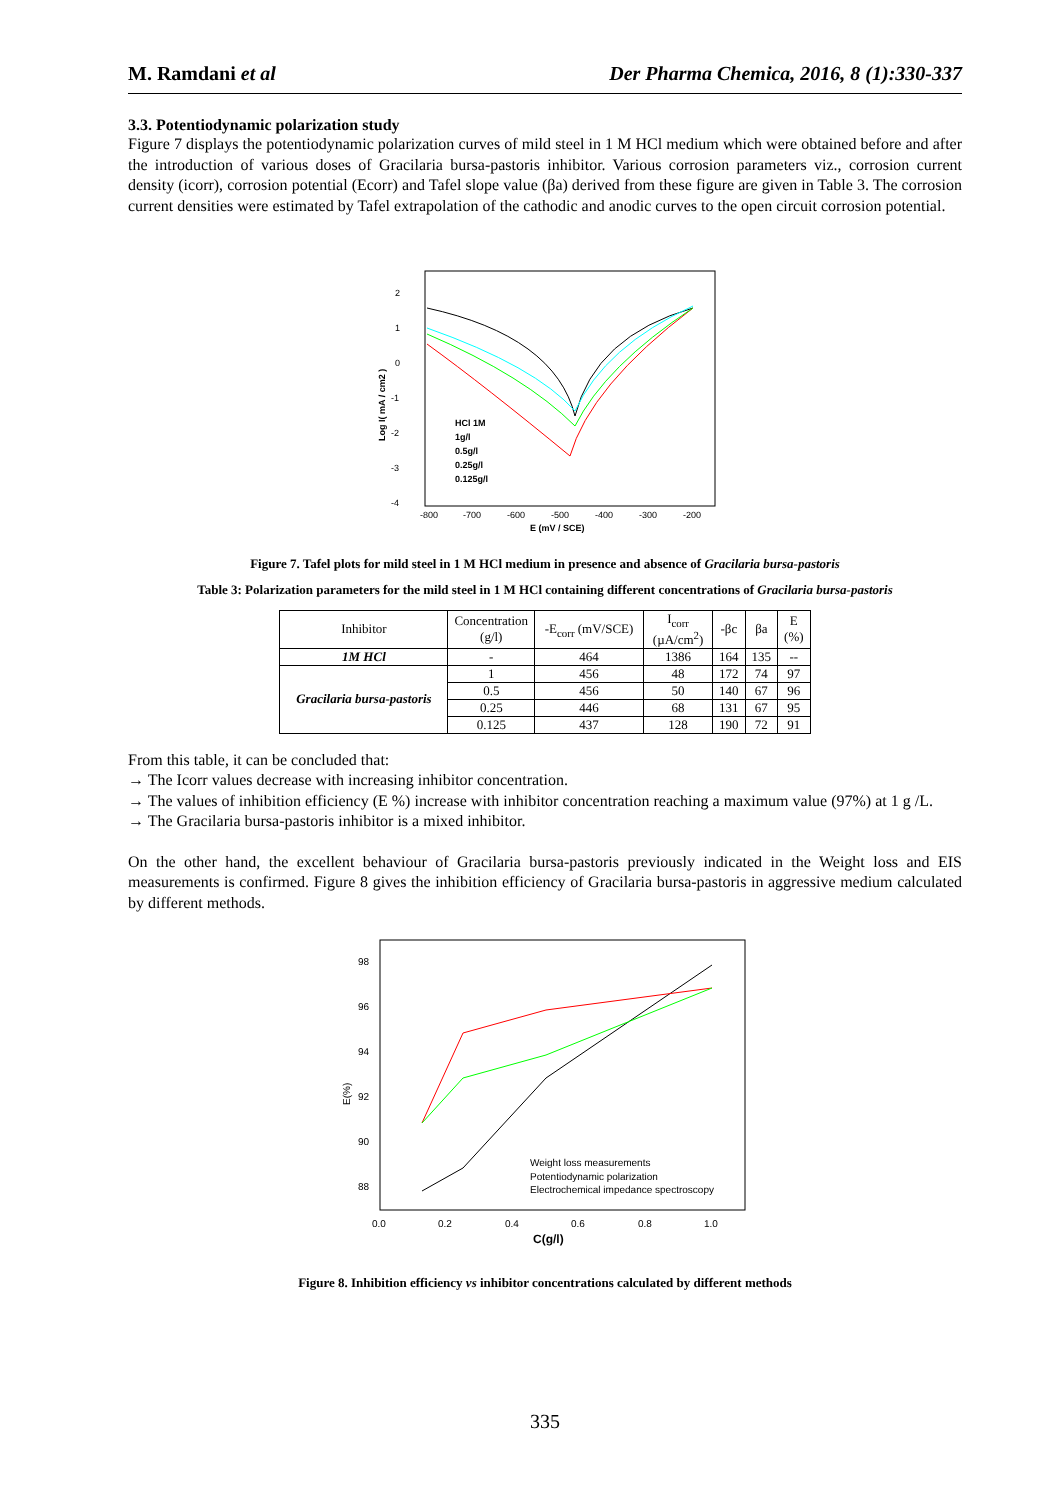M. Ramdani et al Der Pharma Chemica, 2016, 8 (1):330-337
3.3. Potentiodynamic polarization study
Figure 7 displays the potentiodynamic polarization curves of mild steel in 1 M HCl medium which were obtained before and after the introduction of various doses of Gracilaria bursa-pastoris inhibitor. Various corrosion parameters viz., corrosion current density (icorr), corrosion potential (Ecorr) and Tafel slope value (βa) derived from these figure are given in Table 3. The corrosion current densities were estimated by Tafel extrapolation of the cathodic and anodic curves to the open circuit corrosion potential.
2
1
0
-1
-2
-3
-4
-800
-700
-600
-500
-400
-300
-200
E (mV / SCE)
Log I( mA / cm2 )
HCl 1M
1g/l
0.5g/l
0.25g/l
0.125g/l
Figure 7. Tafel plots for mild steel in 1 M HCl medium in presence and absence of Gracilaria bursa-pastoris
Table 3: Polarization parameters for the mild steel in 1 M HCl containing different concentrations of Gracilaria bursa-pastoris
| Inhibitor | Concentration (g/l) | -E<sub>corr</sub> (mV/SCE) | I<sub>corr</sub> (µA/cm<sup>2</sup>) | -βc | βa | E (%) |
| --- | --- | --- | --- | --- | --- | --- |
| 1M HCl | - | 464 | 1386 | 164 | 135 | -- |
| Gracilaria bursa-pastoris | 1 | 456 | 48 | 172 | 74 | 97 |
| | 0.5 | 456 | 50 | 140 | 67 | 96 |
| | 0.25 | 446 | 68 | 131 | 67 | 95 |
| | 0.125 | 437 | 128 | 190 | 72 | 91 |
From this table, it can be concluded that:
→ The Icorr values decrease with increasing inhibitor concentration.
→ The values of inhibition efficiency (E %) increase with inhibitor concentration reaching a maximum value (97%) at 1 g /L.
→ The Gracilaria bursa-pastoris inhibitor is a mixed inhibitor.
On the other hand, the excellent behaviour of Gracilaria bursa-pastoris previously indicated in the Weight loss and EIS measurements is confirmed. Figure 8 gives the inhibition efficiency of Gracilaria bursa-pastoris in aggressive medium calculated by different methods.
98
96
94
92
90
88
0.0
0.2
0.4
0.6
0.8
1.0
C(g/l)
E(%)
Weight loss measurements
Potentiodynamic polarization
Electrochemical impedance spectroscopy
Figure 8. Inhibition efficiency vs inhibitor concentrations calculated by different methods
335